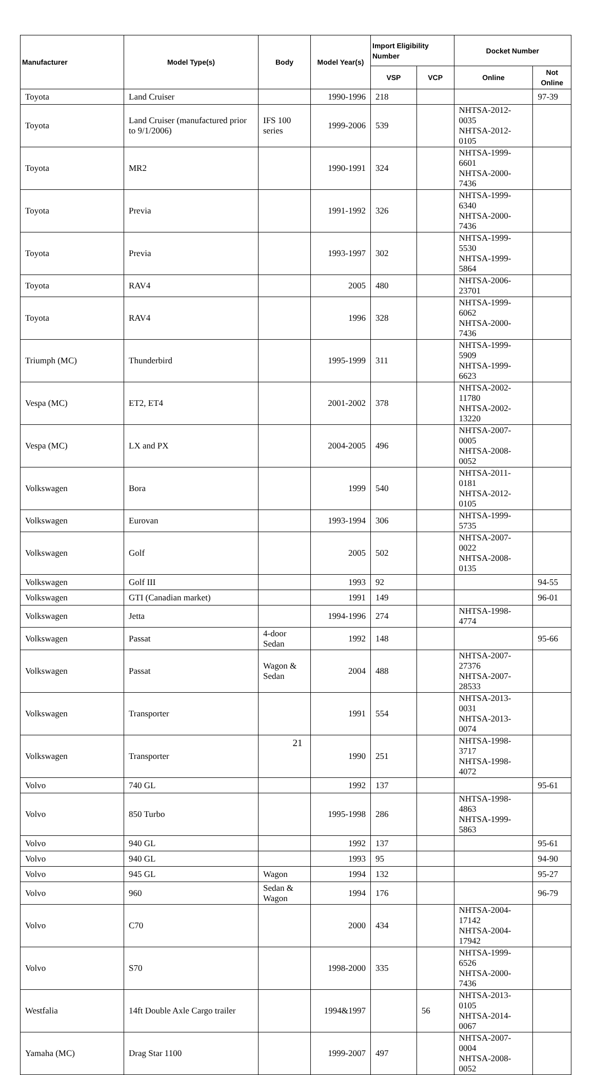| Manufacturer | Model Type(s) | Body | Model Year(s) | Import Eligibility Number | | Docket Number | |
| --- | --- | --- | --- | --- | --- | --- | --- |
| | | | | VSP | VCP | Online | Not Online |
| Toyota | Land Cruiser | | 1990-1996 | 218 | | | 97-39 |
| Toyota | Land Cruiser (manufactured prior to 9/1/2006) | IFS 100 series | 1999-2006 | 539 | | NHTSA-2012-0035 NHTSA-2012-0105 | |
| Toyota | MR2 | | 1990-1991 | 324 | | NHTSA-1999-6601 NHTSA-2000-7436 | |
| Toyota | Previa | | 1991-1992 | 326 | | NHTSA-1999-6340 NHTSA-2000-7436 | |
| Toyota | Previa | | 1993-1997 | 302 | | NHTSA-1999-5530 NHTSA-1999-5864 | |
| Toyota | RAV4 | | 2005 | 480 | | NHTSA-2006-23701 | |
| Toyota | RAV4 | | 1996 | 328 | | NHTSA-1999-6062 NHTSA-2000-7436 | |
| Triumph (MC) | Thunderbird | | 1995-1999 | 311 | | NHTSA-1999-5909 NHTSA-1999-6623 | |
| Vespa (MC) | ET2, ET4 | | 2001-2002 | 378 | | NHTSA-2002-11780 NHTSA-2002-13220 | |
| Vespa (MC) | LX and PX | | 2004-2005 | 496 | | NHTSA-2007-0005 NHTSA-2008-0052 | |
| Volkswagen | Bora | | 1999 | 540 | | NHTSA-2011-0181 NHTSA-2012-0105 | |
| Volkswagen | Eurovan | | 1993-1994 | 306 | | NHTSA-1999-5735 | |
| Volkswagen | Golf | | 2005 | 502 | | NHTSA-2007-0022 NHTSA-2008-0135 | |
| Volkswagen | Golf III | | 1993 | 92 | | | 94-55 |
| Volkswagen | GTI (Canadian market) | | 1991 | 149 | | | 96-01 |
| Volkswagen | Jetta | | 1994-1996 | 274 | | NHTSA-1998-4774 | |
| Volkswagen | Passat | 4-door Sedan | 1992 | 148 | | | 95-66 |
| Volkswagen | Passat | Wagon & Sedan | 2004 | 488 | | NHTSA-2007-27376 NHTSA-2007-28533 | |
| Volkswagen | Transporter | | 1991 | 554 | | NHTSA-2013-0031 NHTSA-2013-0074 | |
| Volkswagen | Transporter | | 1990 | 251 | | NHTSA-1998-3717 NHTSA-1998-4072 | |
| Volvo | 740 GL | | 1992 | 137 | | | 95-61 |
| Volvo | 850 Turbo | | 1995-1998 | 286 | | NHTSA-1998-4863 NHTSA-1999-5863 | |
| Volvo | 940 GL | | 1992 | 137 | | | 95-61 |
| Volvo | 940 GL | | 1993 | 95 | | | 94-90 |
| Volvo | 945 GL | Wagon | 1994 | 132 | | | 95-27 |
| Volvo | 960 | Sedan & Wagon | 1994 | 176 | | | 96-79 |
| Volvo | C70 | | 2000 | 434 | | NHTSA-2004-17142 NHTSA-2004-17942 | |
| Volvo | S70 | | 1998-2000 | 335 | | NHTSA-1999-6526 NHTSA-2000-7436 | |
| Westfalia | 14ft Double Axle Cargo trailer | | 1994&1997 | | 56 | NHTSA-2013-0105 NHTSA-2014-0067 | |
| Yamaha (MC) | Drag Star 1100 | | 1999-2007 | 497 | | NHTSA-2007-0004 NHTSA-2008-0052 | |
21